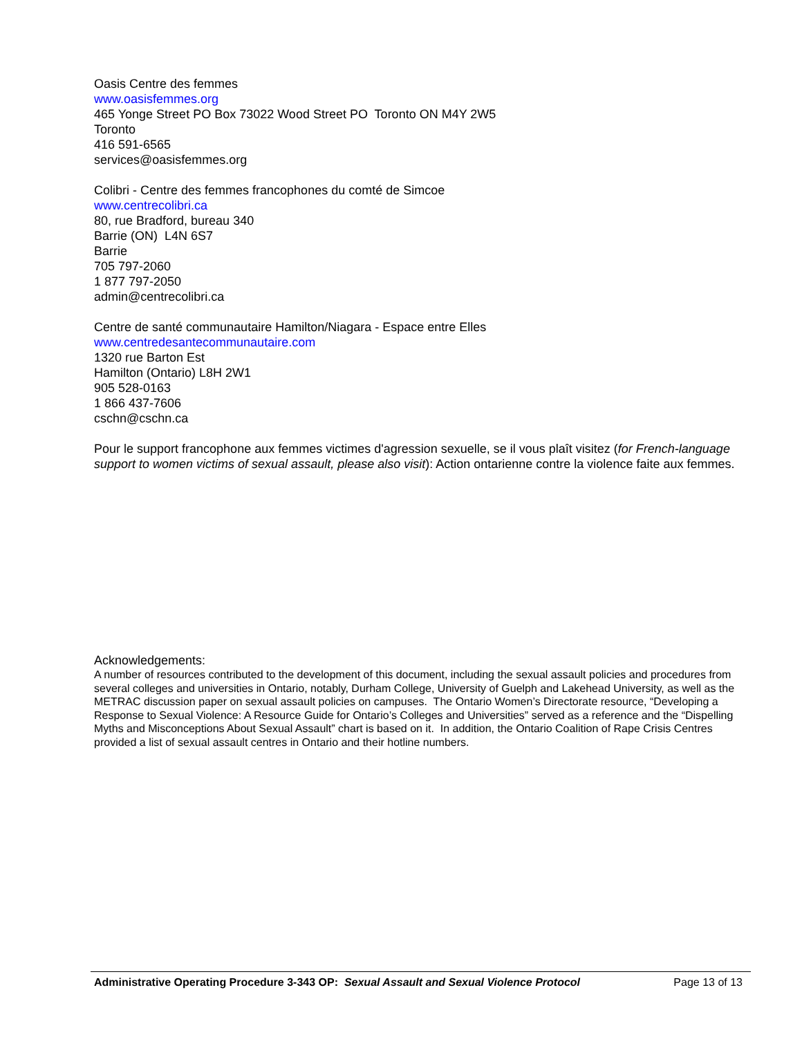Oasis Centre des femmes
www.oasisfemmes.org
465 Yonge Street PO Box 73022 Wood Street PO Toronto ON M4Y 2W5
Toronto
416 591-6565
services@oasisfemmes.org
Colibri - Centre des femmes francophones du comté de Simcoe
www.centrecolibri.ca
80, rue Bradford, bureau 340
Barrie (ON) L4N 6S7
Barrie
705 797-2060
1 877 797-2050
admin@centrecolibri.ca
Centre de santé communautaire Hamilton/Niagara - Espace entre Elles
www.centredesantecommunautaire.com
1320 rue Barton Est
Hamilton (Ontario) L8H 2W1
905 528-0163
1 866 437-7606
cschn@cschn.ca
Pour le support francophone aux femmes victimes d'agression sexuelle, se il vous plaît visitez (for French-language support to women victims of sexual assault, please also visit): Action ontarienne contre la violence faite aux femmes.
Acknowledgements:
A number of resources contributed to the development of this document, including the sexual assault policies and procedures from several colleges and universities in Ontario, notably, Durham College, University of Guelph and Lakehead University, as well as the METRAC discussion paper on sexual assault policies on campuses. The Ontario Women’s Directorate resource, “Developing a Response to Sexual Violence: A Resource Guide for Ontario’s Colleges and Universities” served as a reference and the “Dispelling Myths and Misconceptions About Sexual Assault” chart is based on it. In addition, the Ontario Coalition of Rape Crisis Centres provided a list of sexual assault centres in Ontario and their hotline numbers.
Administrative Operating Procedure 3-343 OP: Sexual Assault and Sexual Violence Protocol Page 13 of 13